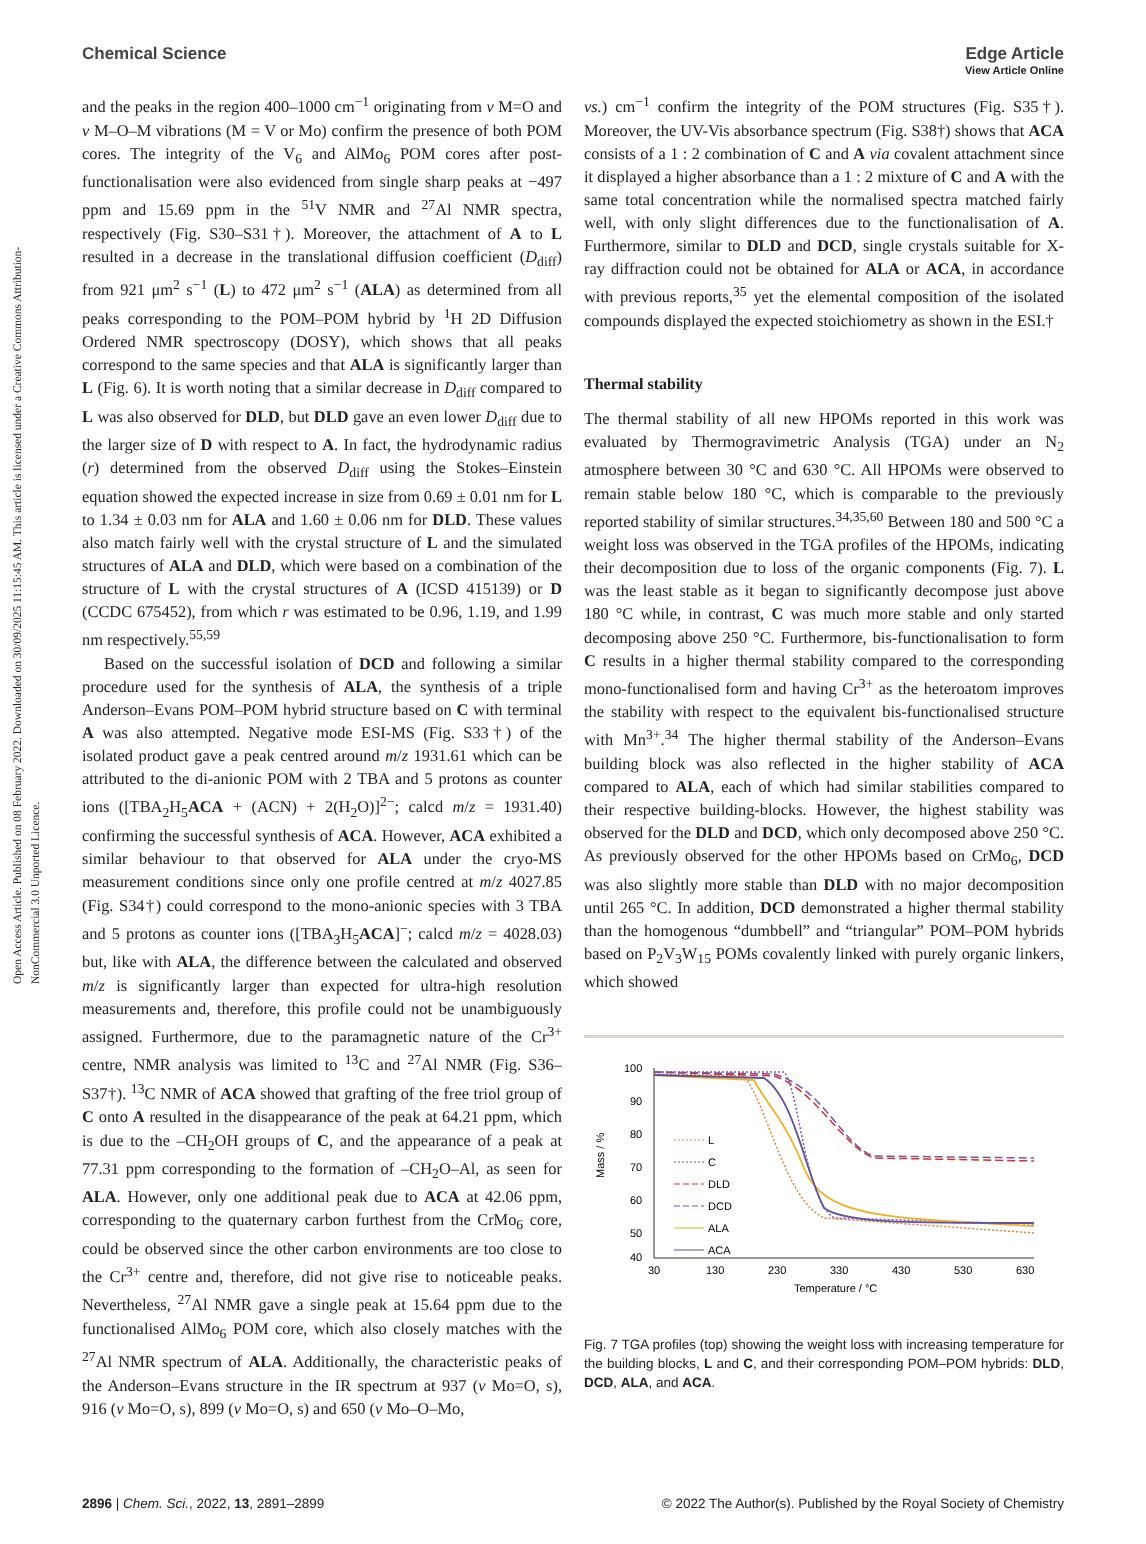Open Access Article. Published on 08 February 2022. Downloaded on 30/09/2025 11:15:45 AM. This article is licensed under a Creative Commons Attribution-NonCommercial 3.0 Unported Licence.
View Article Online
Chemical Science Edge Article
and the peaks in the region 400–1000 cm<sup>−1</sup> originating from ν M=O and ν M–O–M vibrations (M = V or Mo) confirm the presence of both POM cores. The integrity of the V<sub>6</sub> and AlMo<sub>6</sub> POM cores after post-functionalisation were also evidenced from single sharp peaks at −497 ppm and 15.69 ppm in the <sup>51</sup>V NMR and <sup>27</sup>Al NMR spectra, respectively (Fig. S30–S31†). Moreover, the attachment of A to L resulted in a decrease in the translational diffusion coefficient (D<sub>diff</sub>) from 921 μm<sup>2</sup> s<sup>−1</sup> (L) to 472 μm<sup>2</sup> s<sup>−1</sup> (ALA) as determined from all peaks corresponding to the POM–POM hybrid by <sup>1</sup>H 2D Diffusion Ordered NMR spectroscopy (DOSY), which shows that all peaks correspond to the same species and that ALA is significantly larger than L (Fig. 6). It is worth noting that a similar decrease in D<sub>diff</sub> compared to L was also observed for DLD, but DLD gave an even lower D<sub>diff</sub> due to the larger size of D with respect to A. In fact, the hydrodynamic radius (r) determined from the observed D<sub>diff</sub> using the Stokes–Einstein equation showed the expected increase in size from 0.69 ± 0.01 nm for L to 1.34 ± 0.03 nm for ALA and 1.60 ± 0.06 nm for DLD. These values also match fairly well with the crystal structure of L and the simulated structures of ALA and DLD, which were based on a combination of the structure of L with the crystal structures of A (ICSD 415139) or D (CCDC 675452), from which r was estimated to be 0.96, 1.19, and 1.99 nm respectively.<sup>55,59</sup>
Based on the successful isolation of DCD and following a similar procedure used for the synthesis of ALA, the synthesis of a triple Anderson–Evans POM–POM hybrid structure based on C with terminal A was also attempted. Negative mode ESI-MS (Fig. S33†) of the isolated product gave a peak centred around m/z 1931.61 which can be attributed to the di-anionic POM with 2 TBA and 5 protons as counter ions ([TBA<sub>2</sub>H<sub>5</sub>ACA + (ACN) + 2(H<sub>2</sub>O)]<sup>2−</sup>; calcd m/z = 1931.40) confirming the successful synthesis of ACA. However, ACA exhibited a similar behaviour to that observed for ALA under the cryo-MS measurement conditions since only one profile centred at m/z 4027.85 (Fig. S34†) could correspond to the mono-anionic species with 3 TBA and 5 protons as counter ions ([TBA<sub>3</sub>H<sub>5</sub>ACA]<sup>−</sup>; calcd m/z = 4028.03) but, like with ALA, the difference between the calculated and observed m/z is significantly larger than expected for ultra-high resolution measurements and, therefore, this profile could not be unambiguously assigned. Furthermore, due to the paramagnetic nature of the Cr<sup>3+</sup> centre, NMR analysis was limited to <sup>13</sup>C and <sup>27</sup>Al NMR (Fig. S36–S37†). <sup>13</sup>C NMR of ACA showed that grafting of the free triol group of C onto A resulted in the disappearance of the peak at 64.21 ppm, which is due to the –CH<sub>2</sub>OH groups of C, and the appearance of a peak at 77.31 ppm corresponding to the formation of –CH<sub>2</sub>O–Al, as seen for ALA. However, only one additional peak due to ACA at 42.06 ppm, corresponding to the quaternary carbon furthest from the CrMo<sub>6</sub> core, could be observed since the other carbon environments are too close to the Cr<sup>3+</sup> centre and, therefore, did not give rise to noticeable peaks. Nevertheless, <sup>27</sup>Al NMR gave a single peak at 15.64 ppm due to the functionalised AlMo<sub>6</sub> POM core, which also closely matches with the <sup>27</sup>Al NMR spectrum of ALA. Additionally, the characteristic peaks of the Anderson–Evans structure in the IR spectrum at 937 (ν Mo=O, s), 916 (ν Mo=O, s), 899 (ν Mo=O, s) and 650 (ν Mo–O–Mo,
vs.) cm<sup>−1</sup> confirm the integrity of the POM structures (Fig. S35†). Moreover, the UV-Vis absorbance spectrum (Fig. S38†) shows that ACA consists of a 1 : 2 combination of C and A via covalent attachment since it displayed a higher absorbance than a 1 : 2 mixture of C and A with the same total concentration while the normalised spectra matched fairly well, with only slight differences due to the functionalisation of A. Furthermore, similar to DLD and DCD, single crystals suitable for X-ray diffraction could not be obtained for ALA or ACA, in accordance with previous reports,<sup>35</sup> yet the elemental composition of the isolated compounds displayed the expected stoichiometry as shown in the ESI.†
Thermal stability
The thermal stability of all new HPOMs reported in this work was evaluated by Thermogravimetric Analysis (TGA) under an N<sub>2</sub> atmosphere between 30 °C and 630 °C. All HPOMs were observed to remain stable below 180 °C, which is comparable to the previously reported stability of similar structures.<sup>34,35,60</sup> Between 180 and 500 °C a weight loss was observed in the TGA profiles of the HPOMs, indicating their decomposition due to loss of the organic components (Fig. 7). L was the least stable as it began to significantly decompose just above 180 °C while, in contrast, C was much more stable and only started decomposing above 250 °C. Furthermore, bis-functionalisation to form C results in a higher thermal stability compared to the corresponding mono-functionalised form and having Cr<sup>3+</sup> as the heteroatom improves the stability with respect to the equivalent bis-functionalised structure with Mn<sup>3+</sup>.<sup>34</sup> The higher thermal stability of the Anderson–Evans building block was also reflected in the higher stability of ACA compared to ALA, each of which had similar stabilities compared to their respective building-blocks. However, the highest stability was observed for the DLD and DCD, which only decomposed above 250 °C. As previously observed for the other HPOMs based on CrMo<sub>6</sub>, DCD was also slightly more stable than DLD with no major decomposition until 265 °C. In addition, DCD demonstrated a higher thermal stability than the homogenous “dumbbell” and “triangular” POM–POM hybrids based on P<sub>2</sub>V<sub>3</sub>W<sub>15</sub> POMs covalently linked with purely organic linkers, which showed
100
90
80
70
60
50
40
30
130
230
330
430
530
630
Temperature / °C
Mass / %
L
C
DLD
DCD
ALA
ACA
Fig. 7 TGA profiles (top) showing the weight loss with increasing temperature for the building blocks, L and C, and their corresponding POM–POM hybrids: DLD, DCD, ALA, and ACA.
2896 | Chem. Sci., 2022, 13, 2891–2899 © 2022 The Author(s). Published by the Royal Society of Chemistry